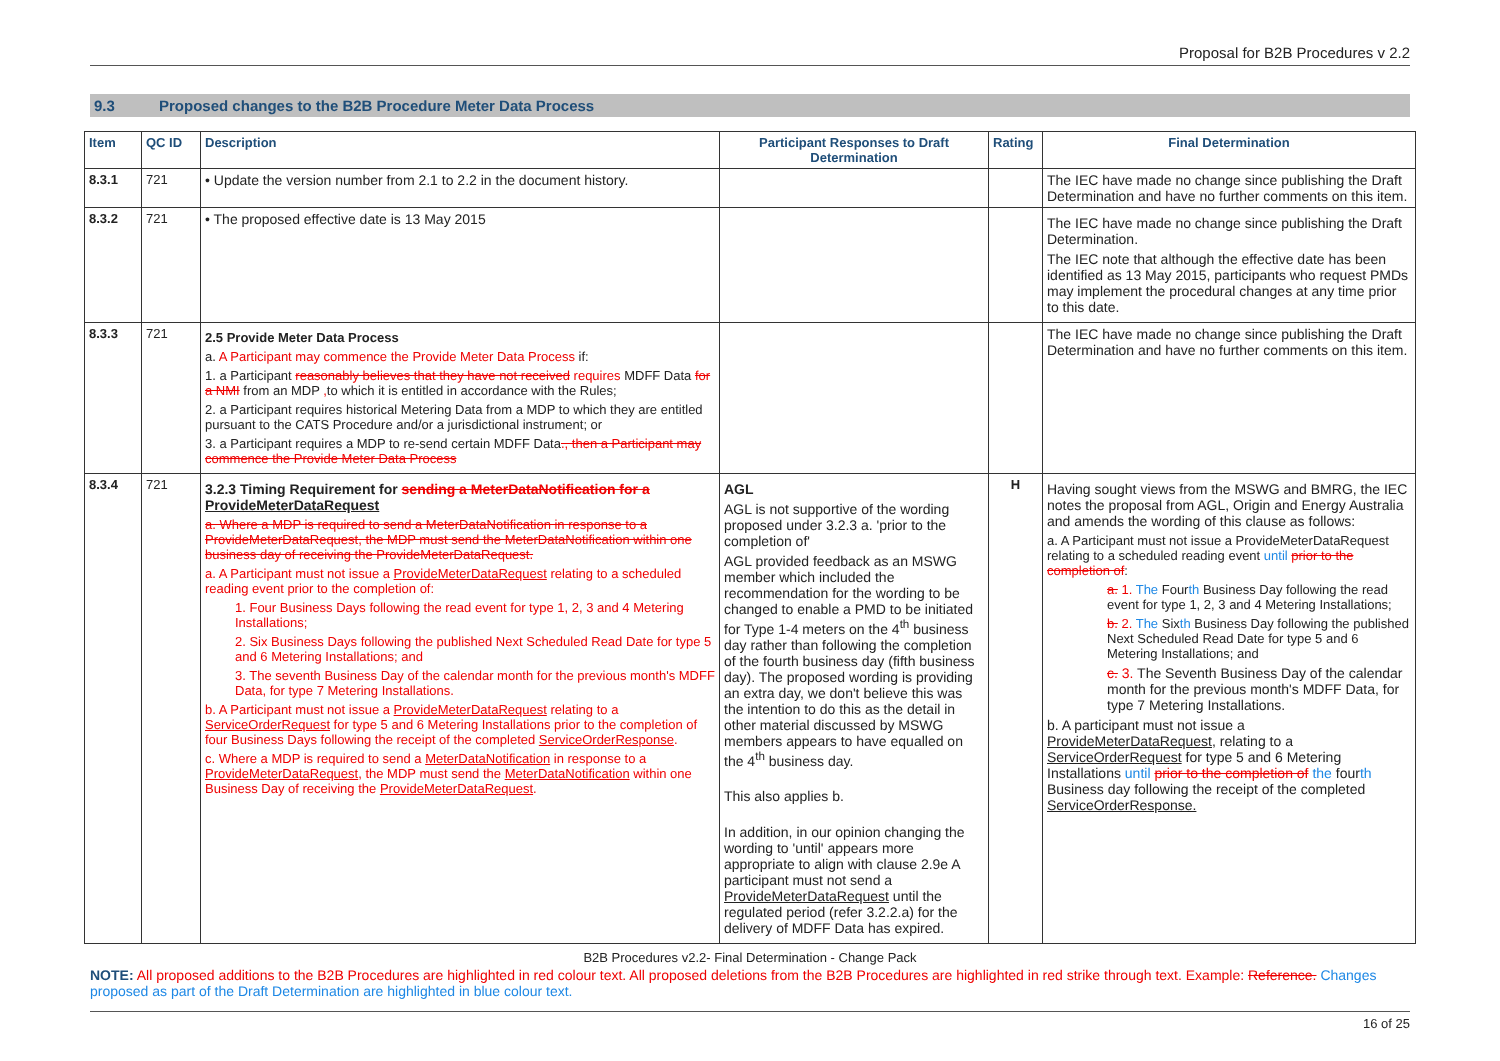Proposal for B2B Procedures v 2.2
9.3 Proposed changes to the B2B Procedure Meter Data Process
| Item | QC ID | Description | Participant Responses to Draft Determination | Rating | Final Determination |
| --- | --- | --- | --- | --- | --- |
| 8.3.1 | 721 | • Update the version number from 2.1 to 2.2 in the document history. | | | The IEC have made no change since publishing the Draft Determination and have no further comments on this item. |
| 8.3.2 | 721 | • The proposed effective date is 13 May 2015 | | | The IEC have made no change since publishing the Draft Determination. The IEC note that although the effective date has been identified as 13 May 2015, participants who request PMDs may implement the procedural changes at any time prior to this date. |
| 8.3.3 | 721 | 2.5 Provide Meter Data Process a. A Participant may commence the Provide Meter Data Process if: 1. a Participant reasonably believes that they have not received requires MDFF Data for a NMI from an MDP , to which it is entitled in accordance with the Rules; 2. a Participant requires historical Metering Data from a MDP to which they are entitled pursuant to the CATS Procedure and/or a jurisdictional instrument; or 3. a Participant requires a MDP to re-send certain MDFF Data ., then a Participant may commence the Provide Meter Data Process | | | The IEC have made no change since publishing the Draft Determination and have no further comments on this item. |
| 8.3.4 | 721 | 3.2.3 Timing Requirement for sending a MeterDataNotification for a ProvideMeterDataRequest a. Where a MDP is required to send a MeterDataNotification in response to a ProvideMeterDataRequest, the MDP must send the MeterDataNotification within one business day of receiving the ProvideMeterDataRequest. a. A Participant must not issue a ProvideMeterDataRequest relating to a scheduled reading event prior to the completion of: 1. Four Business Days following the read event for type 1, 2, 3 and 4 Metering Installations; 2. Six Business Days following the published Next Scheduled Read Date for type 5 and 6 Metering Installations; and 3. The seventh Business Day of the calendar month for the previous month's MDFF Data, for type 7 Metering Installations. b. A Participant must not issue a ProvideMeterDataRequest relating to a ServiceOrderRequest for type 5 and 6 Metering Installations prior to the completion of four Business Days following the receipt of the completed ServiceOrderResponse . c. Where a MDP is required to send a MeterDataNotification in response to a ProvideMeterDataRequest , the MDP must send the MeterDataNotification within one Business Day of receiving the ProvideMeterDataRequest . | AGL AGL is not supportive of the wording proposed under 3.2.3 a. 'prior to the completion of' AGL provided feedback as an MSWG member which included the recommendation for the wording to be changed to enable a PMD to be initiated for Type 1-4 meters on the 4<sup>th</sup> business day rather than following the completion of the fourth business day (fifth business day). The proposed wording is providing an extra day, we don't believe this was the intention to do this as the detail in other material discussed by MSWG members appears to have equalled on the 4<sup>th</sup> business day. This also applies b. In addition, in our opinion changing the wording to 'until' appears more appropriate to align with clause 2.9e A participant must not send a ProvideMeterDataRequest until the regulated period (refer 3.2.2.a) for the delivery of MDFF Data has expired. | H | Having sought views from the MSWG and BMRG, the IEC notes the proposal from AGL, Origin and Energy Australia and amends the wording of this clause as follows: a. A Participant must not issue a ProvideMeterDataRequest relating to a scheduled reading event until prior to the completion of : a. 1. The Four th Business Day following the read event for type 1, 2, 3 and 4 Metering Installations; b. 2. The Six th Business Day following the published Next Scheduled Read Date for type 5 and 6 Metering Installations; and c. 3. The Seventh Business Day of the calendar month for the previous month's MDFF Data, for type 7 Metering Installations. b. A participant must not issue a ProvideMeterDataRequest, relating to a ServiceOrderRequest for type 5 and 6 Metering Installations until prior to the completion of the four th Business day following the receipt of the completed ServiceOrderResponse. |
B2B Procedures v2.2- Final Determination - Change Pack
NOTE: All proposed additions to the B2B Procedures are highlighted in red colour text. All proposed deletions from the B2B Procedures are highlighted in red strike through text. Example: Reference. Changes proposed as part of the Draft Determination are highlighted in blue colour text.
16 of 25